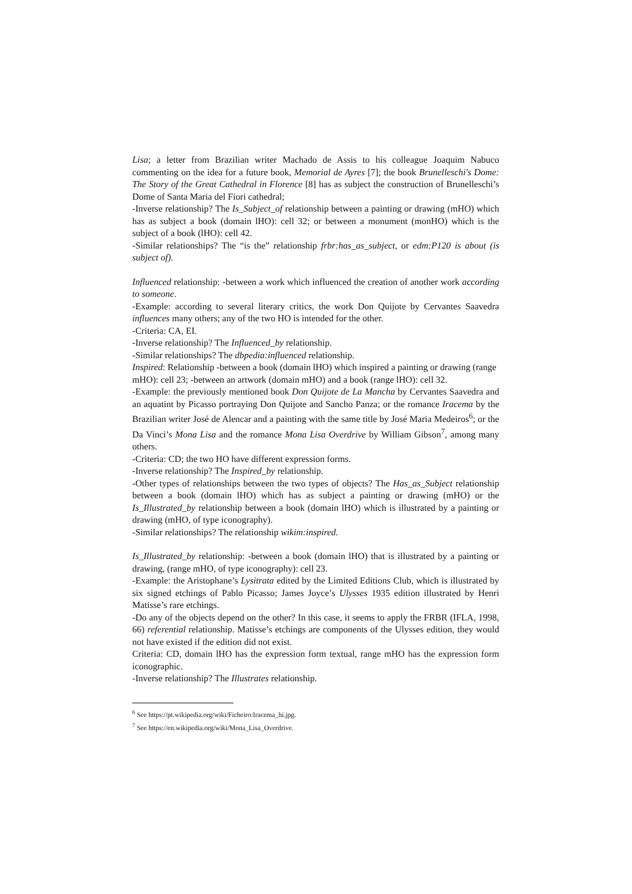Lisa; a letter from Brazilian writer Machado de Assis to his colleague Joaquim Nabuco commenting on the idea for a future book, Memorial de Ayres [7]; the book Brunelleschi's Dome: The Story of the Great Cathedral in Florence [8] has as subject the construction of Brunelleschi’s Dome of Santa Maria del Fiori cathedral;
-Inverse relationship? The Is_Subject_of relationship between a painting or drawing (mHO) which has as subject a book (domain lHO): cell 32; or between a monument (monHO) which is the subject of a book (lHO): cell 42.
-Similar relationships? The “is the” relationship frbr:has_as_subject, or edm:P120 is about (is subject of).
Influenced relationship: -between a work which influenced the creation of another work according to someone.
-Example: according to several literary critics, the work Don Quijote by Cervantes Saavedra influences many others; any of the two HO is intended for the other.
-Criteria: CA, EI.
-Inverse relationship? The Influenced_by relationship.
-Similar relationships? The dbpedia:influenced relationship.
Inspired: Relationship -between a book (domain lHO) which inspired a painting or drawing (range mHO): cell 23; -between an artwork (domain mHO) and a book (range lHO): cell 32.
-Example: the previously mentioned book Don Quijote de La Mancha by Cervantes Saavedra and an aquatint by Picasso portraying Don Quijote and Sancho Panza; or the romance Iracema by the Brazilian writer José de Alencar and a painting with the same title by José Maria Medeiros<sup>6</sup>; or the Da Vinci’s Mona Lisa and the romance Mona Lisa Overdrive by William Gibson<sup>7</sup>, among many others.
-Criteria: CD; the two HO have different expression forms.
-Inverse relationship? The Inspired_by relationship.
-Other types of relationships between the two types of objects? The Has_as_Subject relationship between a book (domain lHO) which has as subject a painting or drawing (mHO) or the Is_Illustrated_by relationship between a book (domain lHO) which is illustrated by a painting or drawing (mHO, of type iconography).
-Similar relationships? The relationship wikim:inspired.
Is_Illustrated_by relationship: -between a book (domain lHO) that is illustrated by a painting or drawing, (range mHO, of type iconography): cell 23.
-Example: the Aristophane’s Lysitrata edited by the Limited Editions Club, which is illustrated by six signed etchings of Pablo Picasso; James Joyce’s Ulysses 1935 edition illustrated by Henri Matisse’s rare etchings.
-Do any of the objects depend on the other? In this case, it seems to apply the FRBR (IFLA, 1998, 66) referential relationship. Matisse’s etchings are components of the Ulysses edition, they would not have existed if the edition did not exist.
Criteria: CD, domain lHO has the expression form textual, range mHO has the expression form iconographic.
-Inverse relationship? The Illustrates relationship.
<sup>6</sup> See https://pt.wikipedia.org/wiki/Ficheiro:Iracema_hi.jpg.
<sup>7</sup> See https://en.wikipedia.org/wiki/Mona_Lisa_Overdrive.